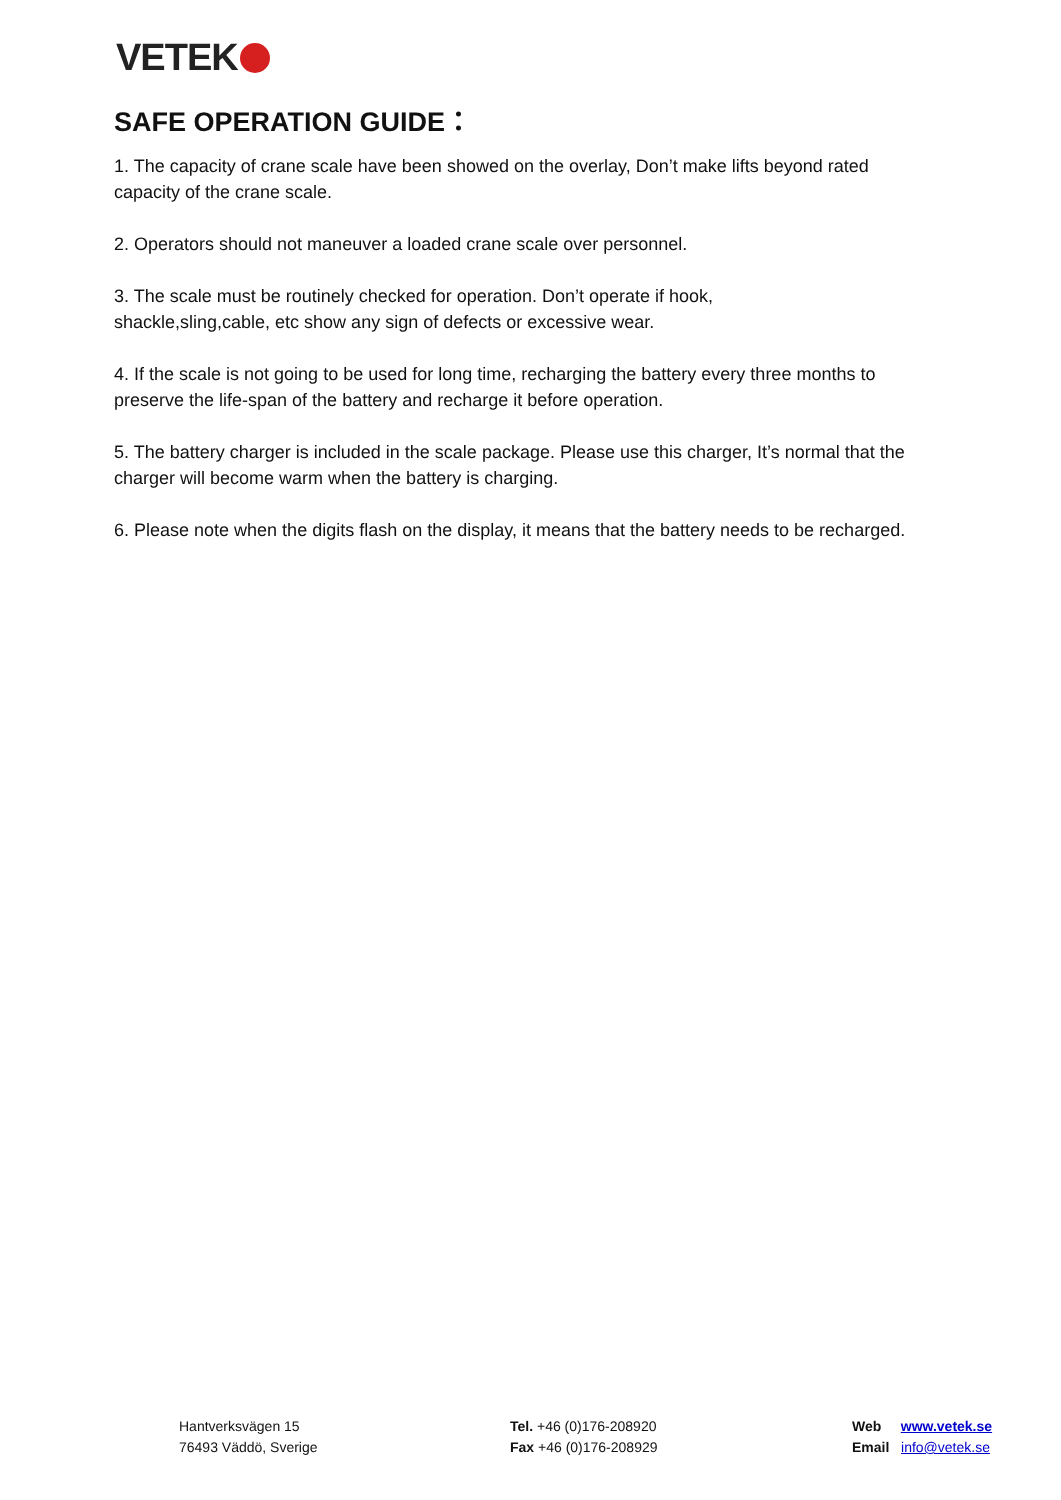VETEK
SAFE OPERATION GUIDE：
1. The capacity of crane scale have been showed on the overlay, Don’t make lifts beyond rated capacity of the crane scale.
2. Operators should not maneuver a loaded crane scale over personnel.
3. The scale must be routinely checked for operation. Don’t operate if hook,
shackle,sling,cable, etc show any sign of defects or excessive wear.
4. If the scale is not going to be used for long time, recharging the battery every three months to
preserve the life-span of the battery and recharge it before operation.
5. The battery charger is included in the scale package. Please use this charger, It’s normal that the charger will become warm when the battery is charging.
6. Please note when the digits flash on the display, it means that the battery needs to be recharged.
Hantverksvägen 15
76493 Väddö, Sverige
Tel. +46 (0)176-208920
Fax +46 (0)176-208929
Web www.vetek.se
Email info@vetek.se